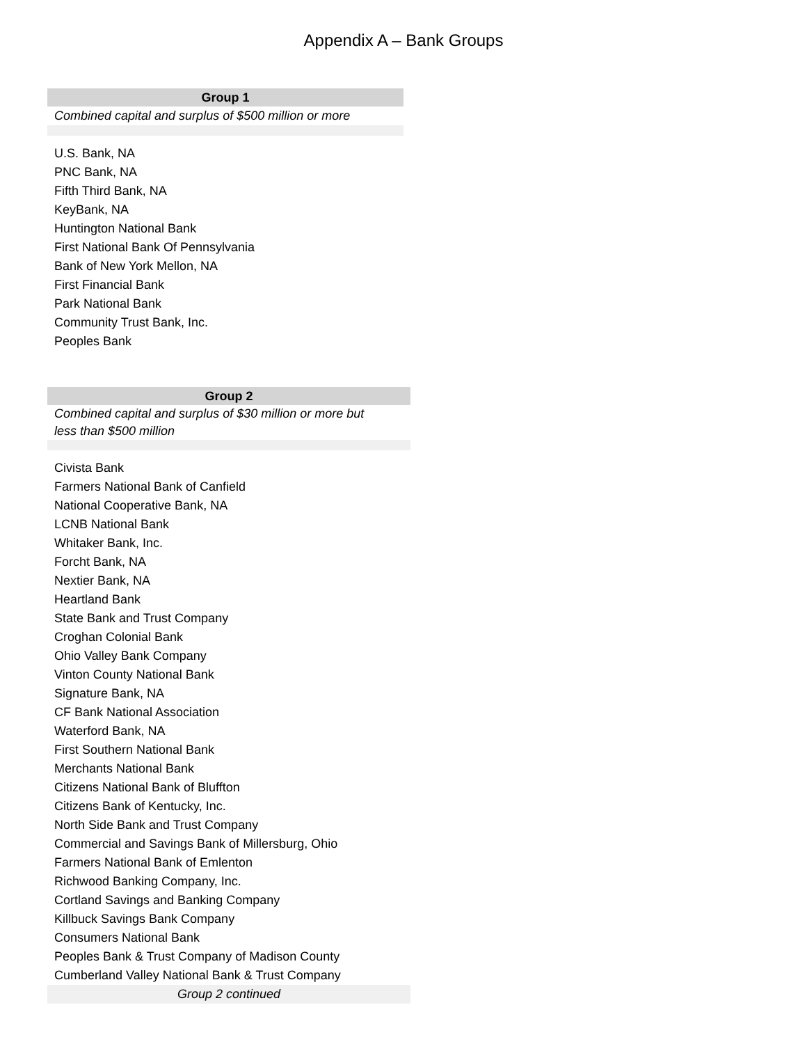Appendix A – Bank Groups
| Group 1 |
| --- |
| Combined capital and surplus of $500 million or more |
| U.S. Bank, NA |
| PNC Bank, NA |
| Fifth Third Bank, NA |
| KeyBank, NA |
| Huntington National Bank |
| First National Bank Of Pennsylvania |
| Bank of New York Mellon, NA |
| First Financial Bank |
| Park National Bank |
| Community Trust Bank, Inc. |
| Peoples Bank |
| Group 2 |
| --- |
| Combined capital and surplus of $30 million or more but less than $500 million |
| Civista Bank |
| Farmers National Bank of Canfield |
| National Cooperative Bank, NA |
| LCNB National Bank |
| Whitaker Bank, Inc. |
| Forcht Bank, NA |
| Nextier Bank, NA |
| Heartland Bank |
| State Bank and Trust Company |
| Croghan Colonial Bank |
| Ohio Valley Bank Company |
| Vinton County National Bank |
| Signature Bank, NA |
| CF Bank National Association |
| Waterford Bank, NA |
| First Southern National Bank |
| Merchants National Bank |
| Citizens National Bank of Bluffton |
| Citizens Bank of Kentucky, Inc. |
| North Side Bank and Trust Company |
| Commercial and Savings Bank of Millersburg, Ohio |
| Farmers National Bank of Emlenton |
| Richwood Banking Company, Inc. |
| Cortland Savings and Banking Company |
| Killbuck Savings Bank Company |
| Consumers National Bank |
| Peoples Bank & Trust Company of Madison County |
| Cumberland Valley National Bank & Trust Company |
| Group 2 continued |